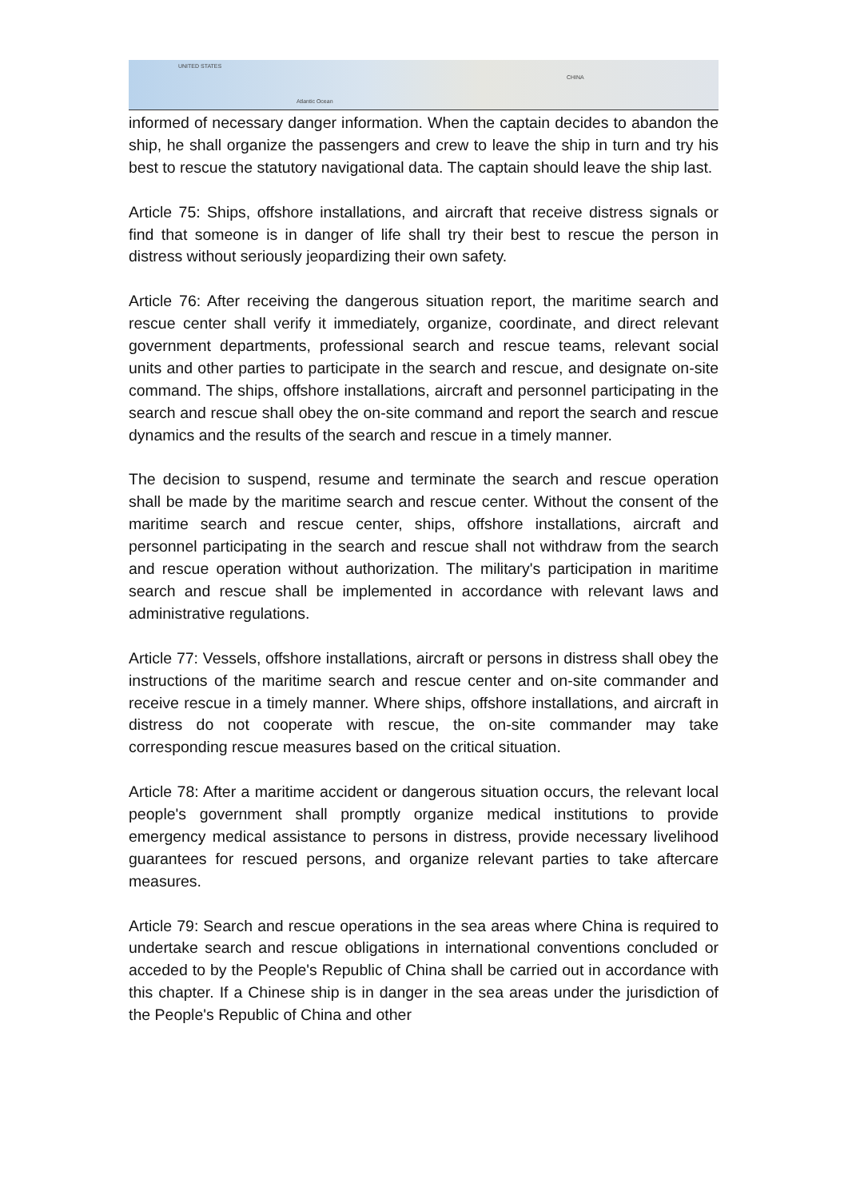UNITED STATES
Atlantic Ocean
CHINA
informed of necessary danger information. When the captain decides to abandon the ship, he shall organize the passengers and crew to leave the ship in turn and try his best to rescue the statutory navigational data. The captain should leave the ship last.
Article 75: Ships, offshore installations, and aircraft that receive distress signals or find that someone is in danger of life shall try their best to rescue the person in distress without seriously jeopardizing their own safety.
Article 76: After receiving the dangerous situation report, the maritime search and rescue center shall verify it immediately, organize, coordinate, and direct relevant government departments, professional search and rescue teams, relevant social units and other parties to participate in the search and rescue, and designate on-site command. The ships, offshore installations, aircraft and personnel participating in the search and rescue shall obey the on-site command and report the search and rescue dynamics and the results of the search and rescue in a timely manner.
The decision to suspend, resume and terminate the search and rescue operation shall be made by the maritime search and rescue center. Without the consent of the maritime search and rescue center, ships, offshore installations, aircraft and personnel participating in the search and rescue shall not withdraw from the search and rescue operation without authorization. The military's participation in maritime search and rescue shall be implemented in accordance with relevant laws and administrative regulations.
Article 77: Vessels, offshore installations, aircraft or persons in distress shall obey the instructions of the maritime search and rescue center and on-site commander and receive rescue in a timely manner. Where ships, offshore installations, and aircraft in distress do not cooperate with rescue, the on-site commander may take corresponding rescue measures based on the critical situation.
Article 78: After a maritime accident or dangerous situation occurs, the relevant local people's government shall promptly organize medical institutions to provide emergency medical assistance to persons in distress, provide necessary livelihood guarantees for rescued persons, and organize relevant parties to take aftercare measures.
Article 79: Search and rescue operations in the sea areas where China is required to undertake search and rescue obligations in international conventions concluded or acceded to by the People's Republic of China shall be carried out in accordance with this chapter. If a Chinese ship is in danger in the sea areas under the jurisdiction of the People's Republic of China and other